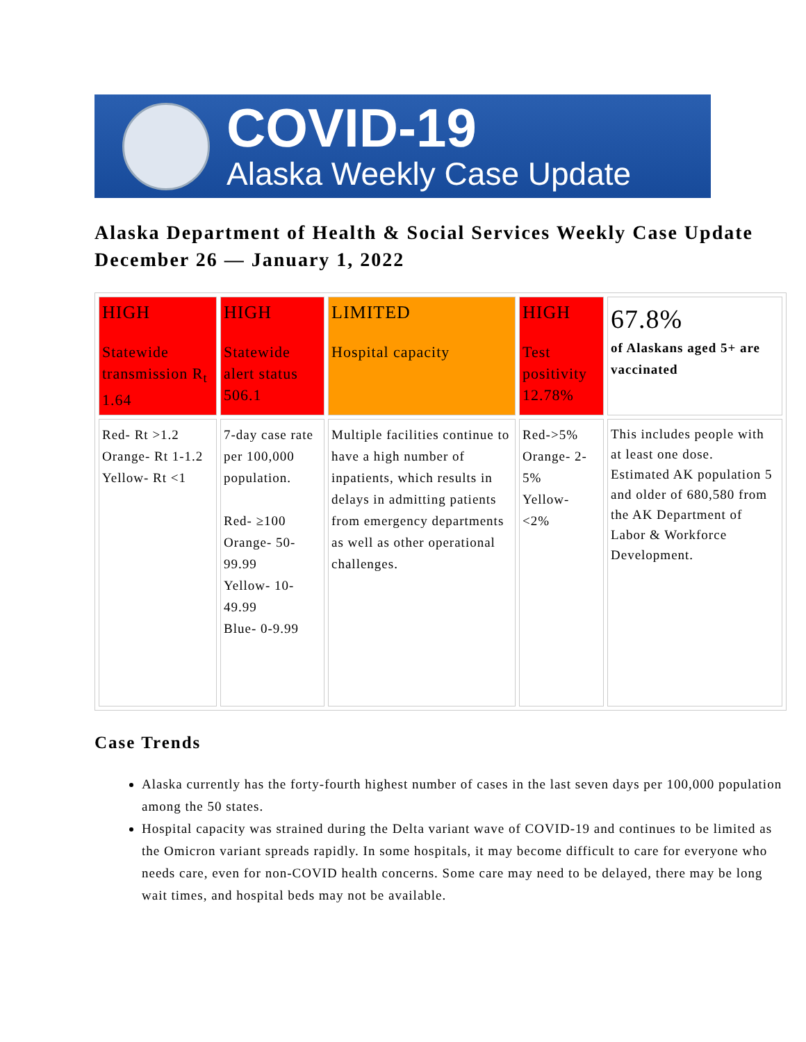COVID-19
Alaska Weekly Case Update
Alaska Department of Health & Social Services Weekly Case Update
December 26 — January 1, 2022
| HIGH Statewide transmission R<sub>t</sub> 1.64 | HIGH Statewide alert status 506.1 | LIMITED Hospital capacity | HIGH Test positivity 12.78% | 67.8% of Alaskans aged 5+ are vaccinated |
| Red- Rt >1.2 Orange- Rt 1-1.2 Yellow- Rt <1 | 7-day case rate per 100,000 population. Red- ≥100 Orange- 50-99.99 Yellow- 10-49.99 Blue- 0-9.99 | Multiple facilities continue to have a high number of inpatients, which results in delays in admitting patients from emergency departments as well as other operational challenges. | Red->5% Orange- 2-5% Yellow- <2% | This includes people with at least one dose. Estimated AK population 5 and older of 680,580 from the AK Department of Labor & Workforce Development. |
Case Trends
Alaska currently has the forty-fourth highest number of cases in the last seven days per 100,000 population among the 50 states.
Hospital capacity was strained during the Delta variant wave of COVID-19 and continues to be limited as the Omicron variant spreads rapidly. In some hospitals, it may become difficult to care for everyone who needs care, even for non-COVID health concerns. Some care may need to be delayed, there may be long wait times, and hospital beds may not be available.